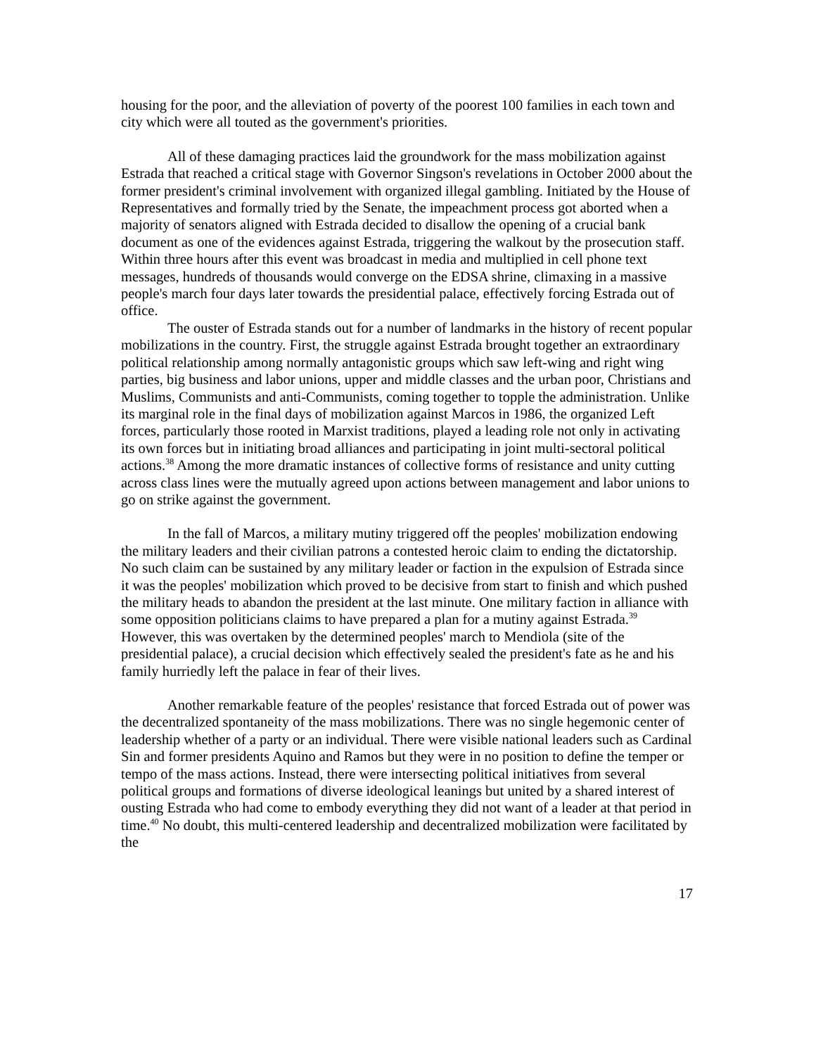housing for the poor, and the alleviation of poverty of the poorest 100 families in each town and city which were all touted as the government's priorities.
All of these damaging practices laid the groundwork for the mass mobilization against Estrada that reached a critical stage with Governor Singson's revelations in October 2000 about the former president's criminal involvement with organized illegal gambling. Initiated by the House of Representatives and formally tried by the Senate, the impeachment process got aborted when a majority of senators aligned with Estrada decided to disallow the opening of a crucial bank document as one of the evidences against Estrada, triggering the walkout by the prosecution staff. Within three hours after this event was broadcast in media and multiplied in cell phone text messages, hundreds of thousands would converge on the EDSA shrine, climaxing in a massive people's march four days later towards the presidential palace, effectively forcing Estrada out of office.
The ouster of Estrada stands out for a number of landmarks in the history of recent popular mobilizations in the country. First, the struggle against Estrada brought together an extraordinary political relationship among normally antagonistic groups which saw left-wing and right wing parties, big business and labor unions, upper and middle classes and the urban poor, Christians and Muslims, Communists and anti-Communists, coming together to topple the administration. Unlike its marginal role in the final days of mobilization against Marcos in 1986, the organized Left forces, particularly those rooted in Marxist traditions, played a leading role not only in activating its own forces but in initiating broad alliances and participating in joint multi-sectoral political actions.<sup>38</sup> Among the more dramatic instances of collective forms of resistance and unity cutting across class lines were the mutually agreed upon actions between management and labor unions to go on strike against the government.
In the fall of Marcos, a military mutiny triggered off the peoples' mobilization endowing the military leaders and their civilian patrons a contested heroic claim to ending the dictatorship. No such claim can be sustained by any military leader or faction in the expulsion of Estrada since it was the peoples' mobilization which proved to be decisive from start to finish and which pushed the military heads to abandon the president at the last minute. One military faction in alliance with some opposition politicians claims to have prepared a plan for a mutiny against Estrada.<sup>39</sup> However, this was overtaken by the determined peoples' march to Mendiola (site of the presidential palace), a crucial decision which effectively sealed the president's fate as he and his family hurriedly left the palace in fear of their lives.
Another remarkable feature of the peoples' resistance that forced Estrada out of power was the decentralized spontaneity of the mass mobilizations. There was no single hegemonic center of leadership whether of a party or an individual. There were visible national leaders such as Cardinal Sin and former presidents Aquino and Ramos but they were in no position to define the temper or tempo of the mass actions. Instead, there were intersecting political initiatives from several political groups and formations of diverse ideological leanings but united by a shared interest of ousting Estrada who had come to embody everything they did not want of a leader at that period in time.<sup>40</sup> No doubt, this multi-centered leadership and decentralized mobilization were facilitated by the
17